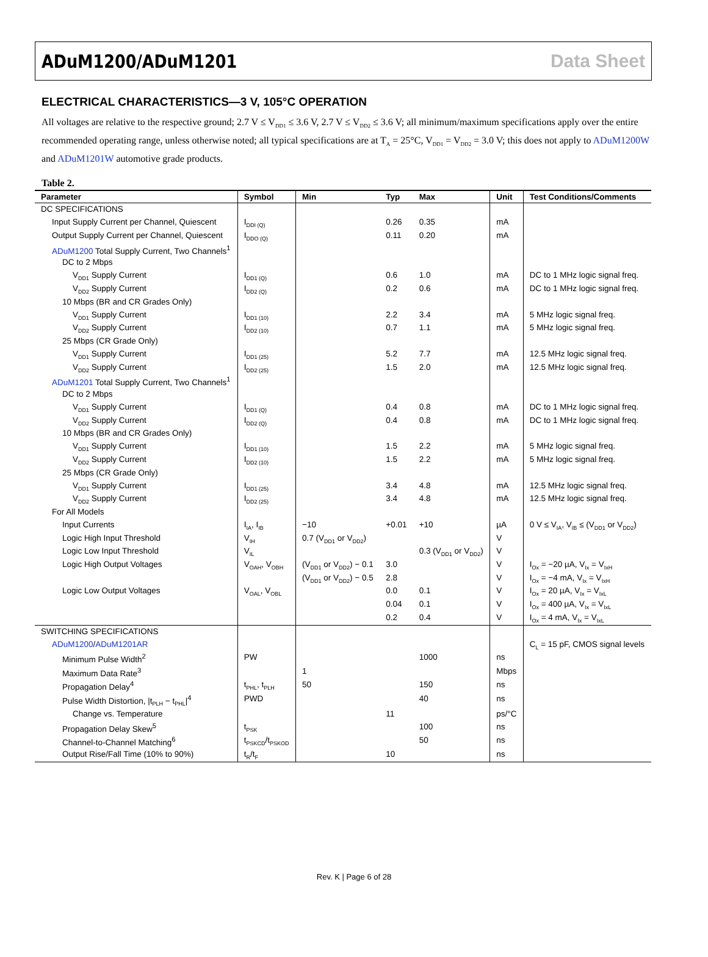ADuM1200/ADuM1201 Data Sheet
ELECTRICAL CHARACTERISTICS—3 V, 105°C OPERATION
All voltages are relative to the respective ground; 2.7 V ≤ V<sub>DD1</sub> ≤ 3.6 V, 2.7 V ≤ V<sub>DD2</sub> ≤ 3.6 V; all minimum/maximum specifications apply over the entire recommended operating range, unless otherwise noted; all typical specifications are at T<sub>A</sub> = 25°C, V<sub>DD1</sub> = V<sub>DD2</sub> = 3.0 V; this does not apply to ADuM1200W and ADuM1201W automotive grade products.
Table 2.
| Parameter | Symbol | Min | Typ | Max | Unit | Test Conditions/Comments |
| --- | --- | --- | --- | --- | --- | --- |
| DC SPECIFICATIONS | | | | | | |
| Input Supply Current per Channel, Quiescent | I<sub>DDI (Q)</sub> | | 0.26 | 0.35 | mA | |
| Output Supply Current per Channel, Quiescent | I<sub>DDO (Q)</sub> | | 0.11 | 0.20 | mA | |
| ADuM1200 Total Supply Current, Two Channels<sup>1</sup> | | | | | | |
| DC to 2 Mbps | | | | | | |
| V<sub>DD1</sub> Supply Current | I<sub>DD1 (Q)</sub> | | 0.6 | 1.0 | mA | DC to 1 MHz logic signal freq. |
| V<sub>DD2</sub> Supply Current | I<sub>DD2 (Q)</sub> | | 0.2 | 0.6 | mA | DC to 1 MHz logic signal freq. |
| 10 Mbps (BR and CR Grades Only) | | | | | | |
| V<sub>DD1</sub> Supply Current | I<sub>DD1 (10)</sub> | | 2.2 | 3.4 | mA | 5 MHz logic signal freq. |
| V<sub>DD2</sub> Supply Current | I<sub>DD2 (10)</sub> | | 0.7 | 1.1 | mA | 5 MHz logic signal freq. |
| 25 Mbps (CR Grade Only) | | | | | | |
| V<sub>DD1</sub> Supply Current | I<sub>DD1 (25)</sub> | | 5.2 | 7.7 | mA | 12.5 MHz logic signal freq. |
| V<sub>DD2</sub> Supply Current | I<sub>DD2 (25)</sub> | | 1.5 | 2.0 | mA | 12.5 MHz logic signal freq. |
| ADuM1201 Total Supply Current, Two Channels<sup>1</sup> | | | | | | |
| DC to 2 Mbps | | | | | | |
| V<sub>DD1</sub> Supply Current | I<sub>DD1 (Q)</sub> | | 0.4 | 0.8 | mA | DC to 1 MHz logic signal freq. |
| V<sub>DD2</sub> Supply Current | I<sub>DD2 (Q)</sub> | | 0.4 | 0.8 | mA | DC to 1 MHz logic signal freq. |
| 10 Mbps (BR and CR Grades Only) | | | | | | |
| V<sub>DD1</sub> Supply Current | I<sub>DD1 (10)</sub> | | 1.5 | 2.2 | mA | 5 MHz logic signal freq. |
| V<sub>DD2</sub> Supply Current | I<sub>DD2 (10)</sub> | | 1.5 | 2.2 | mA | 5 MHz logic signal freq. |
| 25 Mbps (CR Grade Only) | | | | | | |
| V<sub>DD1</sub> Supply Current | I<sub>DD1 (25)</sub> | | 3.4 | 4.8 | mA | 12.5 MHz logic signal freq. |
| V<sub>DD2</sub> Supply Current | I<sub>DD2 (25)</sub> | | 3.4 | 4.8 | mA | 12.5 MHz logic signal freq. |
| For All Models | | | | | | |
| Input Currents | I<sub>IA</sub>, I<sub>IB</sub> | −10 | +0.01 | +10 | µA | 0 V ≤ V<sub>IA</sub>, V<sub>IB</sub> ≤ (V<sub>DD1</sub> or V<sub>DD2</sub>) |
| Logic High Input Threshold | V<sub>IH</sub> | 0.7 (V<sub>DD1</sub> or V<sub>DD2</sub>) | | | V | |
| Logic Low Input Threshold | V<sub>IL</sub> | | | 0.3 (V<sub>DD1</sub> or V<sub>DD2</sub>) | V | |
| Logic High Output Voltages | V<sub>OAH</sub>, V<sub>OBH</sub> | (V<sub>DD1</sub> or V<sub>DD2</sub>) − 0.1 | 3.0 | | V | I<sub>Ox</sub> = −20 µA, V<sub>Ix</sub> = V<sub>IxH</sub> |
| | | (V<sub>DD1</sub> or V<sub>DD2</sub>) − 0.5 | 2.8 | | V | I<sub>Ox</sub> = −4 mA, V<sub>Ix</sub> = V<sub>IxH</sub> |
| Logic Low Output Voltages | V<sub>OAL</sub>, V<sub>OBL</sub> | | 0.0 | 0.1 | V | I<sub>Ox</sub> = 20 µA, V<sub>Ix</sub> = V<sub>IxL</sub> |
| | | | 0.04 | 0.1 | V | I<sub>Ox</sub> = 400 µA, V<sub>Ix</sub> = V<sub>IxL</sub> |
| | | | 0.2 | 0.4 | V | I<sub>Ox</sub> = 4 mA, V<sub>Ix</sub> = V<sub>IxL</sub> |
| SWITCHING SPECIFICATIONS | | | | | | |
| ADuM1200 / ADuM1201AR | | | | | | C<sub>L</sub> = 15 pF, CMOS signal levels |
| Minimum Pulse Width<sup>2</sup> | PW | | | 1000 | ns | |
| Maximum Data Rate<sup>3</sup> | | 1 | | | Mbps | |
| Propagation Delay<sup>4</sup> | t<sub>PHL</sub>, t<sub>PLH</sub> | 50 | | 150 | ns | |
| Pulse Width Distortion, /t<sub>PLH</sub> − t<sub>PHL</sub>/<sup>4</sup> | PWD | | | 40 | ns | |
| Change vs. Temperature | | | 11 | | ps/°C | |
| Propagation Delay Skew<sup>5</sup> | t<sub>PSK</sub> | | | 100 | ns | |
| Channel-to-Channel Matching<sup>6</sup> | t<sub>PSKCD</sub>/t<sub>PSKOD</sub> | | | 50 | ns | |
| Output Rise/Fall Time (10% to 90%) | t<sub>R</sub>/t<sub>F</sub> | | 10 | | ns | |
Rev. K | Page 6 of 28